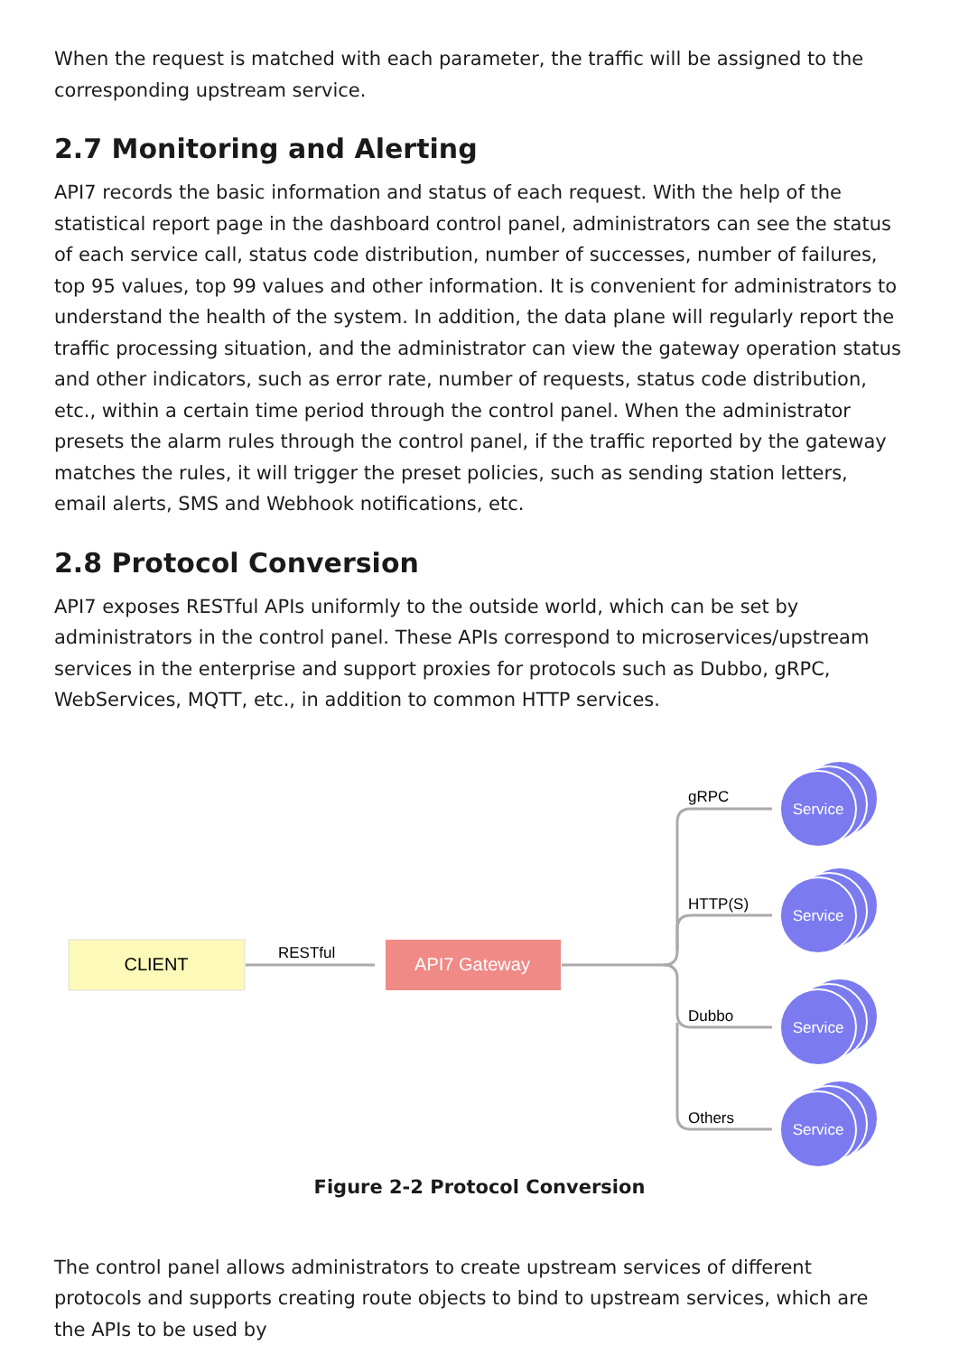When the request is matched with each parameter, the traffic will be assigned to the corresponding upstream service.
2.7 Monitoring and Alerting
API7 records the basic information and status of each request. With the help of the statistical report page in the dashboard control panel, administrators can see the status of each service call, status code distribution, number of successes, number of failures, top 95 values, top 99 values and other information. It is convenient for administrators to understand the health of the system. In addition, the data plane will regularly report the traffic processing situation, and the administrator can view the gateway operation status and other indicators, such as error rate, number of requests, status code distribution, etc., within a certain time period through the control panel. When the administrator presets the alarm rules through the control panel, if the traffic reported by the gateway matches the rules, it will trigger the preset policies, such as sending station letters, email alerts, SMS and Webhook notifications, etc.
2.8 Protocol Conversion
API7 exposes RESTful APIs uniformly to the outside world, which can be set by administrators in the control panel. These APIs correspond to microservices/upstream services in the enterprise and support proxies for protocols such as Dubbo, gRPC, WebServices, MQTT, etc., in addition to common HTTP services.
CLIENT
API7 Gateway
RESTful
gRPC
HTTP(S)
Dubbo
Others
Service
Service
Service
Service
Figure 2-2 Protocol Conversion
The control panel allows administrators to create upstream services of different protocols and supports creating route objects to bind to upstream services, which are the APIs to be used by